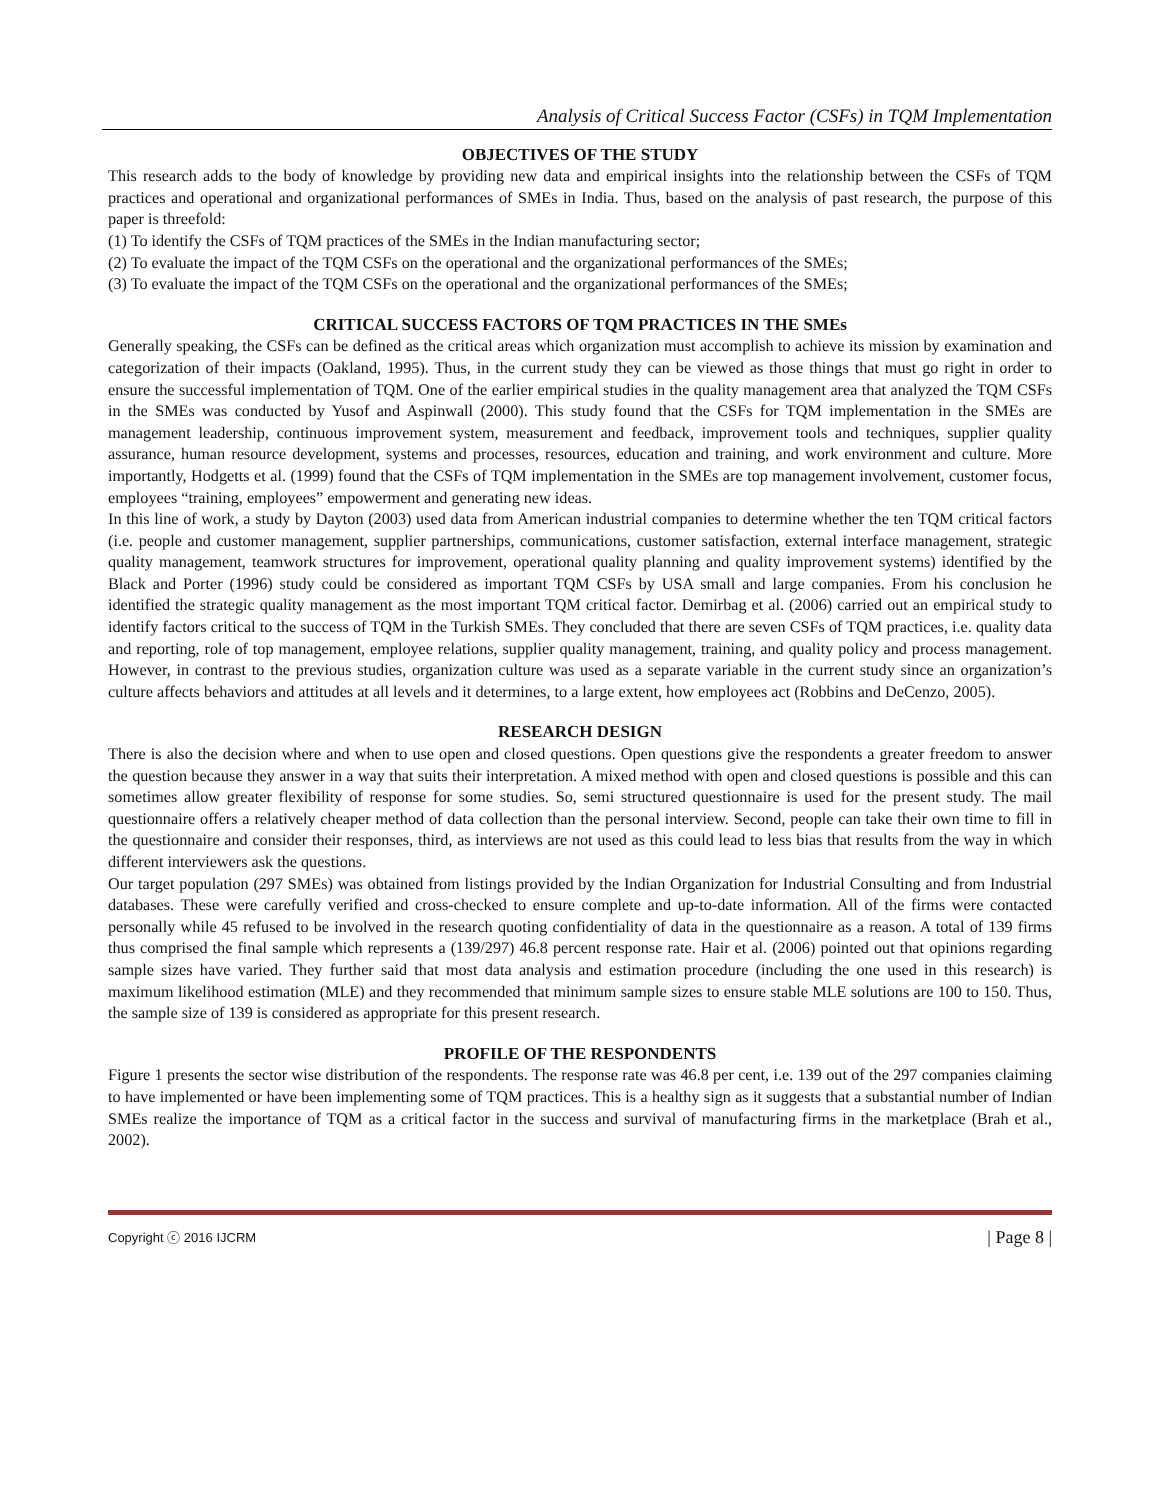Analysis of Critical Success Factor (CSFs) in TQM Implementation
OBJECTIVES OF THE STUDY
This research adds to the body of knowledge by providing new data and empirical insights into the relationship between the CSFs of TQM practices and operational and organizational performances of SMEs in India. Thus, based on the analysis of past research, the purpose of this paper is threefold:
(1) To identify the CSFs of TQM practices of the SMEs in the Indian manufacturing sector;
(2) To evaluate the impact of the TQM CSFs on the operational and the organizational performances of the SMEs;
(3) To evaluate the impact of the TQM CSFs on the operational and the organizational performances of the SMEs;
CRITICAL SUCCESS FACTORS OF TQM PRACTICES IN THE SMEs
Generally speaking, the CSFs can be defined as the critical areas which organization must accomplish to achieve its mission by examination and categorization of their impacts (Oakland, 1995). Thus, in the current study they can be viewed as those things that must go right in order to ensure the successful implementation of TQM. One of the earlier empirical studies in the quality management area that analyzed the TQM CSFs in the SMEs was conducted by Yusof and Aspinwall (2000). This study found that the CSFs for TQM implementation in the SMEs are management leadership, continuous improvement system, measurement and feedback, improvement tools and techniques, supplier quality assurance, human resource development, systems and processes, resources, education and training, and work environment and culture. More importantly, Hodgetts et al. (1999) found that the CSFs of TQM implementation in the SMEs are top management involvement, customer focus, employees “training, employees” empowerment and generating new ideas.
In this line of work, a study by Dayton (2003) used data from American industrial companies to determine whether the ten TQM critical factors (i.e. people and customer management, supplier partnerships, communications, customer satisfaction, external interface management, strategic quality management, teamwork structures for improvement, operational quality planning and quality improvement systems) identified by the Black and Porter (1996) study could be considered as important TQM CSFs by USA small and large companies. From his conclusion he identified the strategic quality management as the most important TQM critical factor. Demirbag et al. (2006) carried out an empirical study to identify factors critical to the success of TQM in the Turkish SMEs. They concluded that there are seven CSFs of TQM practices, i.e. quality data and reporting, role of top management, employee relations, supplier quality management, training, and quality policy and process management. However, in contrast to the previous studies, organization culture was used as a separate variable in the current study since an organization’s culture affects behaviors and attitudes at all levels and it determines, to a large extent, how employees act (Robbins and DeCenzo, 2005).
RESEARCH DESIGN
There is also the decision where and when to use open and closed questions. Open questions give the respondents a greater freedom to answer the question because they answer in a way that suits their interpretation. A mixed method with open and closed questions is possible and this can sometimes allow greater flexibility of response for some studies. So, semi structured questionnaire is used for the present study. The mail questionnaire offers a relatively cheaper method of data collection than the personal interview. Second, people can take their own time to fill in the questionnaire and consider their responses, third, as interviews are not used as this could lead to less bias that results from the way in which different interviewers ask the questions.
Our target population (297 SMEs) was obtained from listings provided by the Indian Organization for Industrial Consulting and from Industrial databases. These were carefully verified and cross-checked to ensure complete and up-to-date information. All of the firms were contacted personally while 45 refused to be involved in the research quoting confidentiality of data in the questionnaire as a reason. A total of 139 firms thus comprised the final sample which represents a (139/297) 46.8 percent response rate. Hair et al. (2006) pointed out that opinions regarding sample sizes have varied. They further said that most data analysis and estimation procedure (including the one used in this research) is maximum likelihood estimation (MLE) and they recommended that minimum sample sizes to ensure stable MLE solutions are 100 to 150. Thus, the sample size of 139 is considered as appropriate for this present research.
PROFILE OF THE RESPONDENTS
Figure 1 presents the sector wise distribution of the respondents. The response rate was 46.8 per cent, i.e. 139 out of the 297 companies claiming to have implemented or have been implementing some of TQM practices. This is a healthy sign as it suggests that a substantial number of Indian SMEs realize the importance of TQM as a critical factor in the success and survival of manufacturing firms in the marketplace (Brah et al., 2002).
Copyright ⓒ 2016 IJCRM | Page 8 |